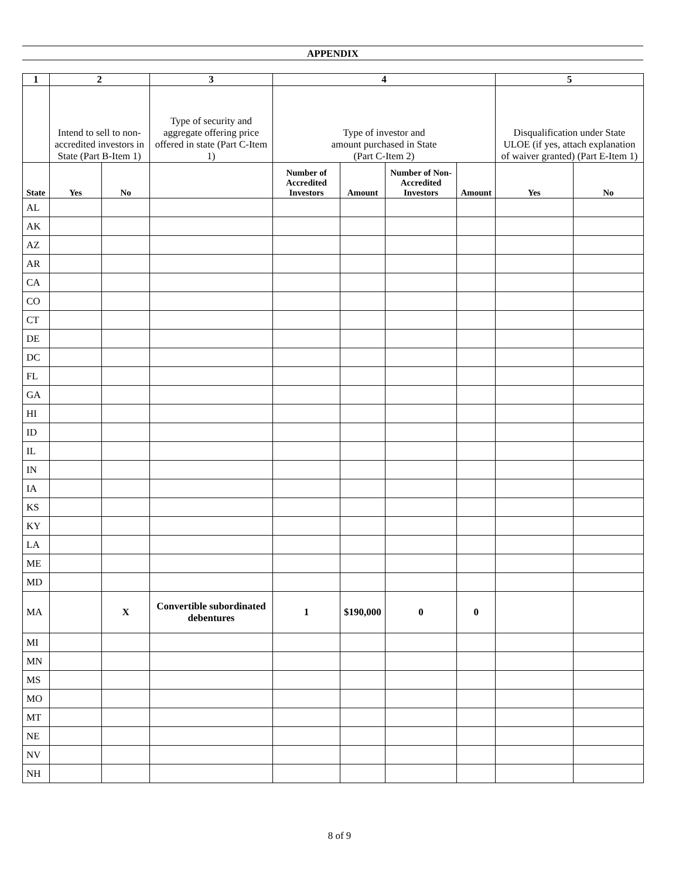APPENDIX
| 1 | 2 | | 3 | 4 | | | | 5 | |
| --- | --- | --- | --- | --- | --- | --- | --- | --- | --- |
| | Intend to sell to non-accredited investors in State (Part B-Item 1) | | Type of security and aggregate offering price offered in state (Part C-Item 1) | Type of investor and amount purchased in State (Part C-Item 2) | | | | Disqualification under State ULOE (if yes, attach explanation of waiver granted) (Part E-Item 1) | |
| State | Yes | No | | Number of Accredited Investors | Amount | Number of Non-Accredited Investors | Amount | Yes | No |
| AL | | | | | | | | | |
| AK | | | | | | | | | |
| AZ | | | | | | | | | |
| AR | | | | | | | | | |
| CA | | | | | | | | | |
| CO | | | | | | | | | |
| CT | | | | | | | | | |
| DE | | | | | | | | | |
| DC | | | | | | | | | |
| FL | | | | | | | | | |
| GA | | | | | | | | | |
| HI | | | | | | | | | |
| ID | | | | | | | | | |
| IL | | | | | | | | | |
| IN | | | | | | | | | |
| IA | | | | | | | | | |
| KS | | | | | | | | | |
| KY | | | | | | | | | |
| LA | | | | | | | | | |
| ME | | | | | | | | | |
| MD | | | | | | | | | |
| MA | | X | Convertible subordinated debentures | 1 | $190,000 | 0 | 0 | | |
| MI | | | | | | | | | |
| MN | | | | | | | | | |
| MS | | | | | | | | | |
| MO | | | | | | | | | |
| MT | | | | | | | | | |
| NE | | | | | | | | | |
| NV | | | | | | | | | |
| NH | | | | | | | | | |
8 of 9